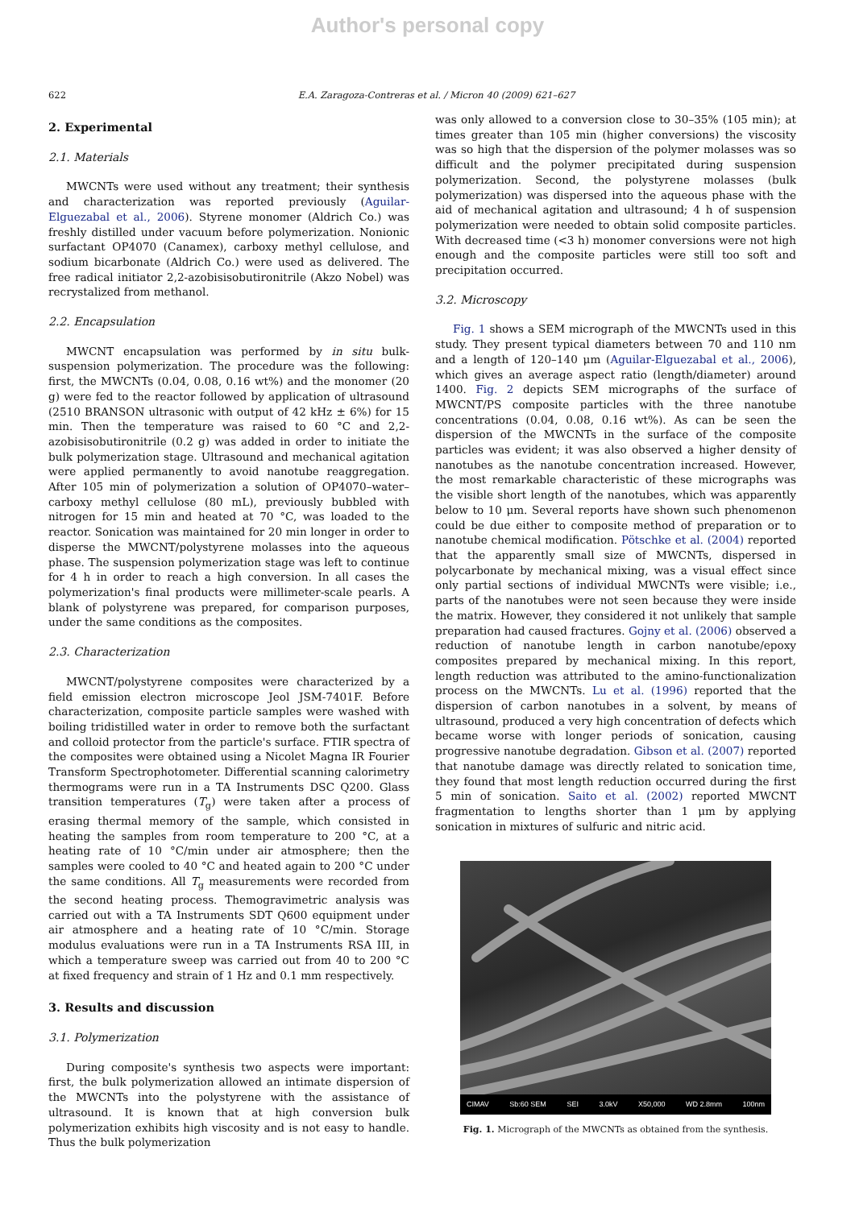Author's personal copy
622 E.A. Zaragoza-Contreras et al. / Micron 40 (2009) 621–627
2. Experimental
2.1. Materials
MWCNTs were used without any treatment; their synthesis and characterization was reported previously (Aguilar-Elguezabal et al., 2006). Styrene monomer (Aldrich Co.) was freshly distilled under vacuum before polymerization. Nonionic surfactant OP4070 (Canamex), carboxy methyl cellulose, and sodium bicarbonate (Aldrich Co.) were used as delivered. The free radical initiator 2,2-azobisisobutironitrile (Akzo Nobel) was recrystalized from methanol.
2.2. Encapsulation
MWCNT encapsulation was performed by in situ bulk-suspension polymerization. The procedure was the following: first, the MWCNTs (0.04, 0.08, 0.16 wt%) and the monomer (20 g) were fed to the reactor followed by application of ultrasound (2510 BRANSON ultrasonic with output of 42 kHz ± 6%) for 15 min. Then the temperature was raised to 60 °C and 2,2-azobisisobutironitrile (0.2 g) was added in order to initiate the bulk polymerization stage. Ultrasound and mechanical agitation were applied permanently to avoid nanotube reaggregation. After 105 min of polymerization a solution of OP4070–water–carboxy methyl cellulose (80 mL), previously bubbled with nitrogen for 15 min and heated at 70 °C, was loaded to the reactor. Sonication was maintained for 20 min longer in order to disperse the MWCNT/polystyrene molasses into the aqueous phase. The suspension polymerization stage was left to continue for 4 h in order to reach a high conversion. In all cases the polymerization's final products were millimeter-scale pearls. A blank of polystyrene was prepared, for comparison purposes, under the same conditions as the composites.
2.3. Characterization
MWCNT/polystyrene composites were characterized by a field emission electron microscope Jeol JSM-7401F. Before characterization, composite particle samples were washed with boiling tridistilled water in order to remove both the surfactant and colloid protector from the particle's surface. FTIR spectra of the composites were obtained using a Nicolet Magna IR Fourier Transform Spectrophotometer. Differential scanning calorimetry thermograms were run in a TA Instruments DSC Q200. Glass transition temperatures (T<sub>g</sub>) were taken after a process of erasing thermal memory of the sample, which consisted in heating the samples from room temperature to 200 °C, at a heating rate of 10 °C/min under air atmosphere; then the samples were cooled to 40 °C and heated again to 200 °C under the same conditions. All T<sub>g</sub> measurements were recorded from the second heating process. Themogravimetric analysis was carried out with a TA Instruments SDT Q600 equipment under air atmosphere and a heating rate of 10 °C/min. Storage modulus evaluations were run in a TA Instruments RSA III, in which a temperature sweep was carried out from 40 to 200 °C at fixed frequency and strain of 1 Hz and 0.1 mm respectively.
3. Results and discussion
3.1. Polymerization
During composite's synthesis two aspects were important: first, the bulk polymerization allowed an intimate dispersion of the MWCNTs into the polystyrene with the assistance of ultrasound. It is known that at high conversion bulk polymerization exhibits high viscosity and is not easy to handle. Thus the bulk polymerization
was only allowed to a conversion close to 30–35% (105 min); at times greater than 105 min (higher conversions) the viscosity was so high that the dispersion of the polymer molasses was so difficult and the polymer precipitated during suspension polymerization. Second, the polystyrene molasses (bulk polymerization) was dispersed into the aqueous phase with the aid of mechanical agitation and ultrasound; 4 h of suspension polymerization were needed to obtain solid composite particles. With decreased time (<3 h) monomer conversions were not high enough and the composite particles were still too soft and precipitation occurred.
3.2. Microscopy
Fig. 1 shows a SEM micrograph of the MWCNTs used in this study. They present typical diameters between 70 and 110 nm and a length of 120–140 μm (Aguilar-Elguezabal et al., 2006), which gives an average aspect ratio (length/diameter) around 1400. Fig. 2 depicts SEM micrographs of the surface of MWCNT/PS composite particles with the three nanotube concentrations (0.04, 0.08, 0.16 wt%). As can be seen the dispersion of the MWCNTs in the surface of the composite particles was evident; it was also observed a higher density of nanotubes as the nanotube concentration increased. However, the most remarkable characteristic of these micrographs was the visible short length of the nanotubes, which was apparently below to 10 μm. Several reports have shown such phenomenon could be due either to composite method of preparation or to nanotube chemical modification. Pötschke et al. (2004) reported that the apparently small size of MWCNTs, dispersed in polycarbonate by mechanical mixing, was a visual effect since only partial sections of individual MWCNTs were visible; i.e., parts of the nanotubes were not seen because they were inside the matrix. However, they considered it not unlikely that sample preparation had caused fractures. Gojny et al. (2006) observed a reduction of nanotube length in carbon nanotube/epoxy composites prepared by mechanical mixing. In this report, length reduction was attributed to the amino-functionalization process on the MWCNTs. Lu et al. (1996) reported that the dispersion of carbon nanotubes in a solvent, by means of ultrasound, produced a very high concentration of defects which became worse with longer periods of sonication, causing progressive nanotube degradation. Gibson et al. (2007) reported that nanotube damage was directly related to sonication time, they found that most length reduction occurred during the first 5 min of sonication. Saito et al. (2002) reported MWCNT fragmentation to lengths shorter than 1 μm by applying sonication in mixtures of sulfuric and nitric acid.
CIMAV Sb:60 SEM SEI 3.0kV X50,000 WD 2.8mm 100nm
Fig. 1. Micrograph of the MWCNTs as obtained from the synthesis.